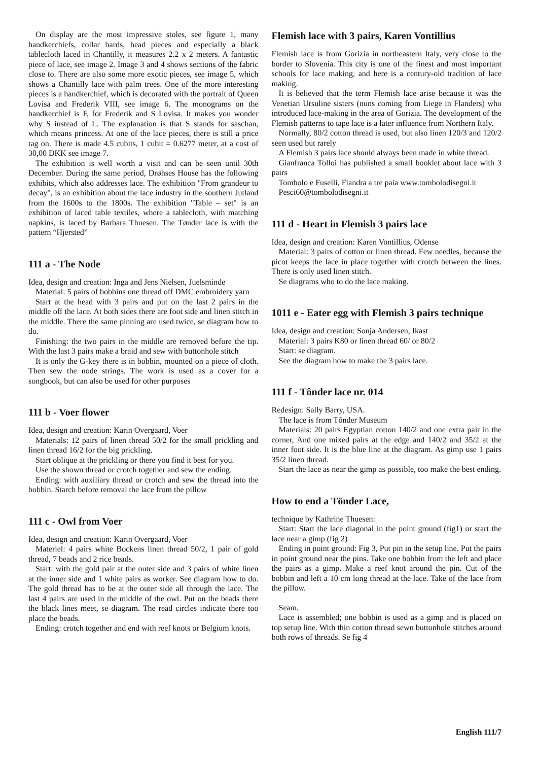On display are the most impressive stoles, see figure 1, many handkerchiefs, collar bards, head pieces and especially a black tablecloth laced in Chantilly, it measures 2.2 x 2 meters. A fantastic piece of lace, see image 2. Image 3 and 4 shows sections of the fabric close to. There are also some more exotic pieces, see image 5, which shows a Chantilly lace with palm trees. One of the more interesting pieces is a handkerchief, which is decorated with the portrait of Queen Lovisa and Frederik VIII, see image 6. The monograms on the handkerchief is F, for Frederik and S Lovisa. It makes you wonder why S instead of L. The explanation is that S stands for saschan, which means princess. At one of the lace pieces, there is still a price tag on. There is made 4.5 cubits, 1 cubit = 0.6277 meter, at a cost of 30,00 DKK see image 7.
The exhibition is well worth a visit and can be seen until 30th December. During the same period, Drøhses House has the following exhibits, which also addresses lace. The exhibition "From grandeur to decay", is an exhibition about the lace industry in the southern Jutland from the 1600s to the 1800s. The exhibition "Table – set" is an exhibition of laced table textiles, where a tablecloth, with matching napkins, is laced by Barbara Thuesen. The Tønder lace is with the pattern “Hjersted”
111 a - The Node
Idea, design and creation: Inga and Jens Nielsen, Juelsminde
Material: 5 pairs of bobbins one thread off DMC embroidery yarn
Start at the head with 3 pairs and put on the last 2 pairs in the middle off the lace. At both sides there are foot side and linen stitch in the middle. There the same pinning are used twice, se diagram how to do.
Finishing: the two pairs in the middle are removed before the tip. With the last 3 pairs make a braid and sew with buttonhole stitch
It is only the G-key there is in bobbin, mounted on a piece of cloth. Then sew the node strings. The work is used as a cover for a songbook, but can also be used for other purposes
111 b - Voer flower
Idea, design and creation: Karin Overgaard, Voer
Materials: 12 pairs of linen thread 50/2 for the small prickling and linen thread 16/2 for the big prickling.
Start oblique at the prickling or there you find it best for you.
Use the shown thread or crotch together and sew the ending.
Ending: with auxiliary thread or crotch and sew the thread into the bobbin. Starch before removal the lace from the pillow
111 c - Owl from Voer
Idea, design and creation: Karin Overgaard, Voer
Materiel: 4 pairs white Bockens linen thread 50/2, 1 pair of gold thread, 7 beads and 2 rice beads.
Start: with the gold pair at the outer side and 3 pairs of white linen at the inner side and 1 white pairs as worker. See diagram how to do. The gold thread has to be at the outer side all through the lace. The last 4 pairs are used in the middle of the owl. Put on the beads there the black lines meet, se diagram. The read circles indicate there too place the beads.
Ending: crotch together and end with reef knots or Belgium knots.
Flemish lace with 3 pairs, Karen Vontillius
Flemish lace is from Gorizia in northeastern Italy, very close to the border to Slovenia. This city is one of the finest and most important schools for lace making, and here is a century-old tradition of lace making.
It is believed that the term Flemish lace arise because it was the Venetian Ursuline sisters (nuns coming from Liege in Flanders) who introduced lace-making in the area of Gorizia. The development of the Flemish patterns to tape lace is a later influence from Northern Italy.
Normally, 80/2 cotton thread is used, but also linen 120/3 and 120/2 seen used but rarely
A Flemish 3 pairs lace should always been made in white thread.
Gianfranca Tolloi has published a small booklet about lace with 3 pairs
Tombolo e Fuselli, Fiandra a tre paia www.tombolodisegni.it
Pesci60@tombolodisegni.it
111 d - Heart in Flemish 3 pairs lace
Idea, design and creation: Karen Vontillius, Odense
Material: 3 pairs of cotton or linen thread. Few needles, because the picot keeps the lace in place together with crotch between the lines. There is only used linen stitch.
Se diagrams who to do the lace making.
1011 e - Eater egg with Flemish 3 pairs technique
Idea, design and creation: Sonja Andersen, Ikast
Material: 3 pairs K80 or linen thread 60/ or 80/2
Start: se diagram.
See the diagram how to make the 3 pairs lace.
111 f - Tônder lace nr. 014
Redesign: Sally Barry, USA.
The lace is from Tônder Museum
Materials: 20 pairs Egyptian cotton 140/2 and one extra pair in the corner, And one mixed pairs at the edge and 140/2 and 35/2 at the inner foot side. It is the blue line at the diagram. As gimp use 1 pairs 35/2 linen thread.
Start the lace as near the gimp as possible, too make the best ending.
How to end a Tönder Lace,
technique by Kathrine Thuesen:
Start: Start the lace diagonal in the point ground (fig1) or start the lace near a gimp (fig 2)
Ending in point ground: Fig 3, Put pin in the setup line. Put the pairs in point ground near the pins. Take one bobbin from the left and place the pairs as a gimp. Make a reef knot around the pin. Cut of the bobbin and left a 10 cm long thread at the lace. Take of the lace from the pillow.
Seam.
Lace is assembled; one bobbin is used as a gimp and is placed on top setup line. With thin cotton thread sewn buttonhole stitches around both rows of threads. Se fig 4
English 111/7